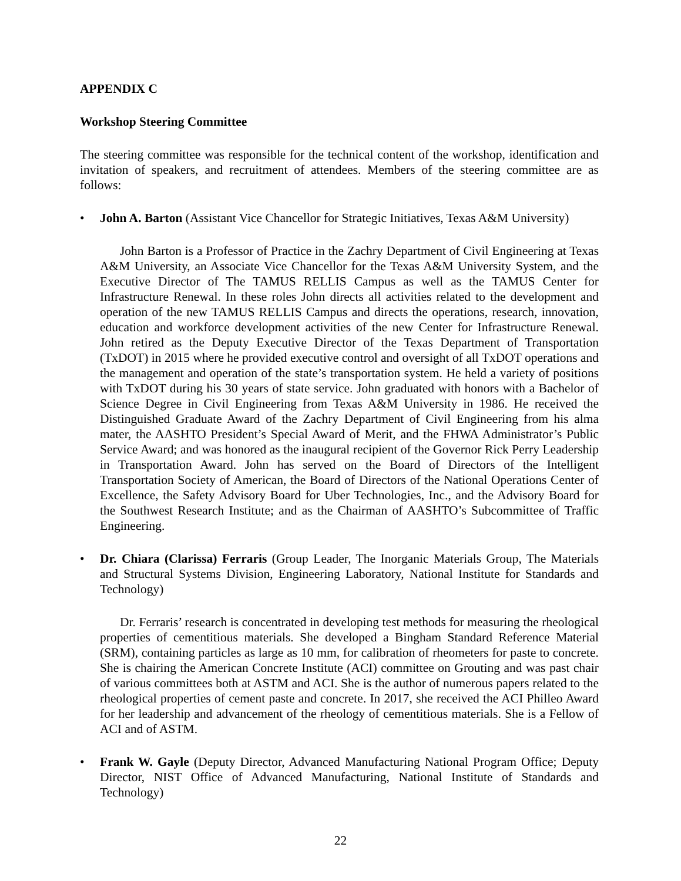APPENDIX C
Workshop Steering Committee
The steering committee was responsible for the technical content of the workshop, identification and invitation of speakers, and recruitment of attendees. Members of the steering committee are as follows:
• John A. Barton (Assistant Vice Chancellor for Strategic Initiatives, Texas A&M University)
John Barton is a Professor of Practice in the Zachry Department of Civil Engineering at Texas A&M University, an Associate Vice Chancellor for the Texas A&M University System, and the Executive Director of The TAMUS RELLIS Campus as well as the TAMUS Center for Infrastructure Renewal. In these roles John directs all activities related to the development and operation of the new TAMUS RELLIS Campus and directs the operations, research, innovation, education and workforce development activities of the new Center for Infrastructure Renewal. John retired as the Deputy Executive Director of the Texas Department of Transportation (TxDOT) in 2015 where he provided executive control and oversight of all TxDOT operations and the management and operation of the state’s transportation system. He held a variety of positions with TxDOT during his 30 years of state service. John graduated with honors with a Bachelor of Science Degree in Civil Engineering from Texas A&M University in 1986. He received the Distinguished Graduate Award of the Zachry Department of Civil Engineering from his alma mater, the AASHTO President’s Special Award of Merit, and the FHWA Administrator’s Public Service Award; and was honored as the inaugural recipient of the Governor Rick Perry Leadership in Transportation Award. John has served on the Board of Directors of the Intelligent Transportation Society of American, the Board of Directors of the National Operations Center of Excellence, the Safety Advisory Board for Uber Technologies, Inc., and the Advisory Board for the Southwest Research Institute; and as the Chairman of AASHTO’s Subcommittee of Traffic Engineering.
• Dr. Chiara (Clarissa) Ferraris (Group Leader, The Inorganic Materials Group, The Materials and Structural Systems Division, Engineering Laboratory, National Institute for Standards and Technology)
Dr. Ferraris’ research is concentrated in developing test methods for measuring the rheological properties of cementitious materials. She developed a Bingham Standard Reference Material (SRM), containing particles as large as 10 mm, for calibration of rheometers for paste to concrete. She is chairing the American Concrete Institute (ACI) committee on Grouting and was past chair of various committees both at ASTM and ACI. She is the author of numerous papers related to the rheological properties of cement paste and concrete. In 2017, she received the ACI Philleo Award for her leadership and advancement of the rheology of cementitious materials. She is a Fellow of ACI and of ASTM.
• Frank W. Gayle (Deputy Director, Advanced Manufacturing National Program Office; Deputy Director, NIST Office of Advanced Manufacturing, National Institute of Standards and Technology)
22